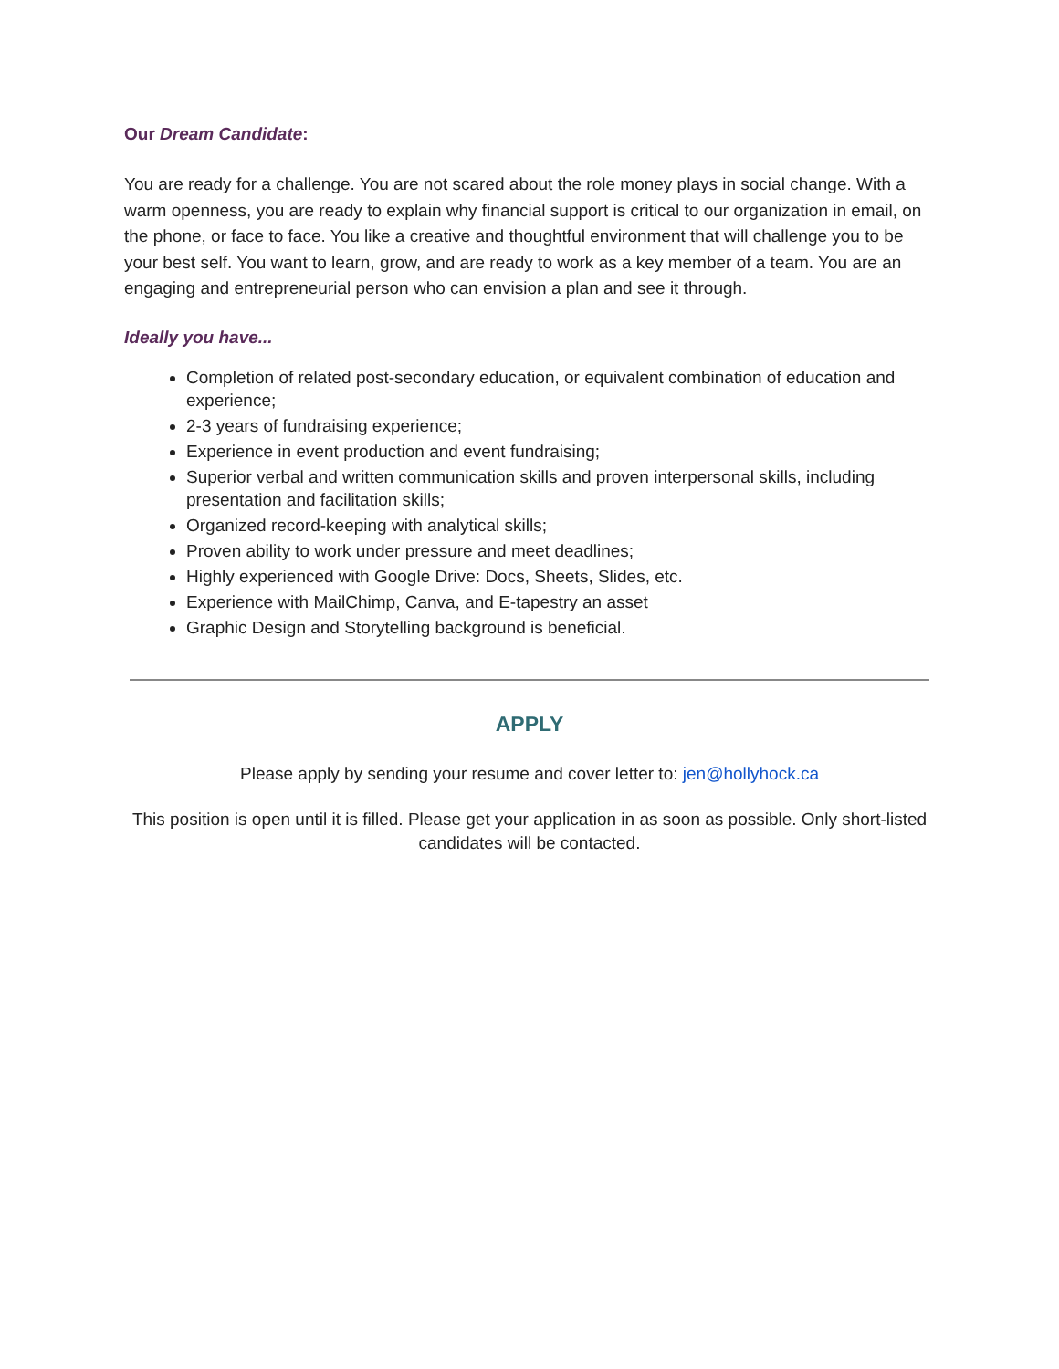Our Dream Candidate:
You are ready for a challenge. You are not scared about the role money plays in social change. With a warm openness, you are ready to explain why financial support is critical to our organization in email, on the phone, or face to face. You like a creative and thoughtful environment that will challenge you to be your best self. You want to learn, grow, and are ready to work as a key member of a team. You are an engaging and entrepreneurial person who can envision a plan and see it through.
Ideally you have...
Completion of related post-secondary education, or equivalent combination of education and experience;
2-3 years of fundraising experience;
Experience in event production and event fundraising;
Superior verbal and written communication skills and proven interpersonal skills, including presentation and facilitation skills;
Organized record-keeping with analytical skills;
Proven ability to work under pressure and meet deadlines;
Highly experienced with Google Drive: Docs, Sheets, Slides, etc.
Experience with MailChimp, Canva, and E-tapestry an asset
Graphic Design and Storytelling background is beneficial.
APPLY
Please apply by sending your resume and cover letter to: jen@hollyhock.ca
This position is open until it is filled. Please get your application in as soon as possible. Only short-listed candidates will be contacted.